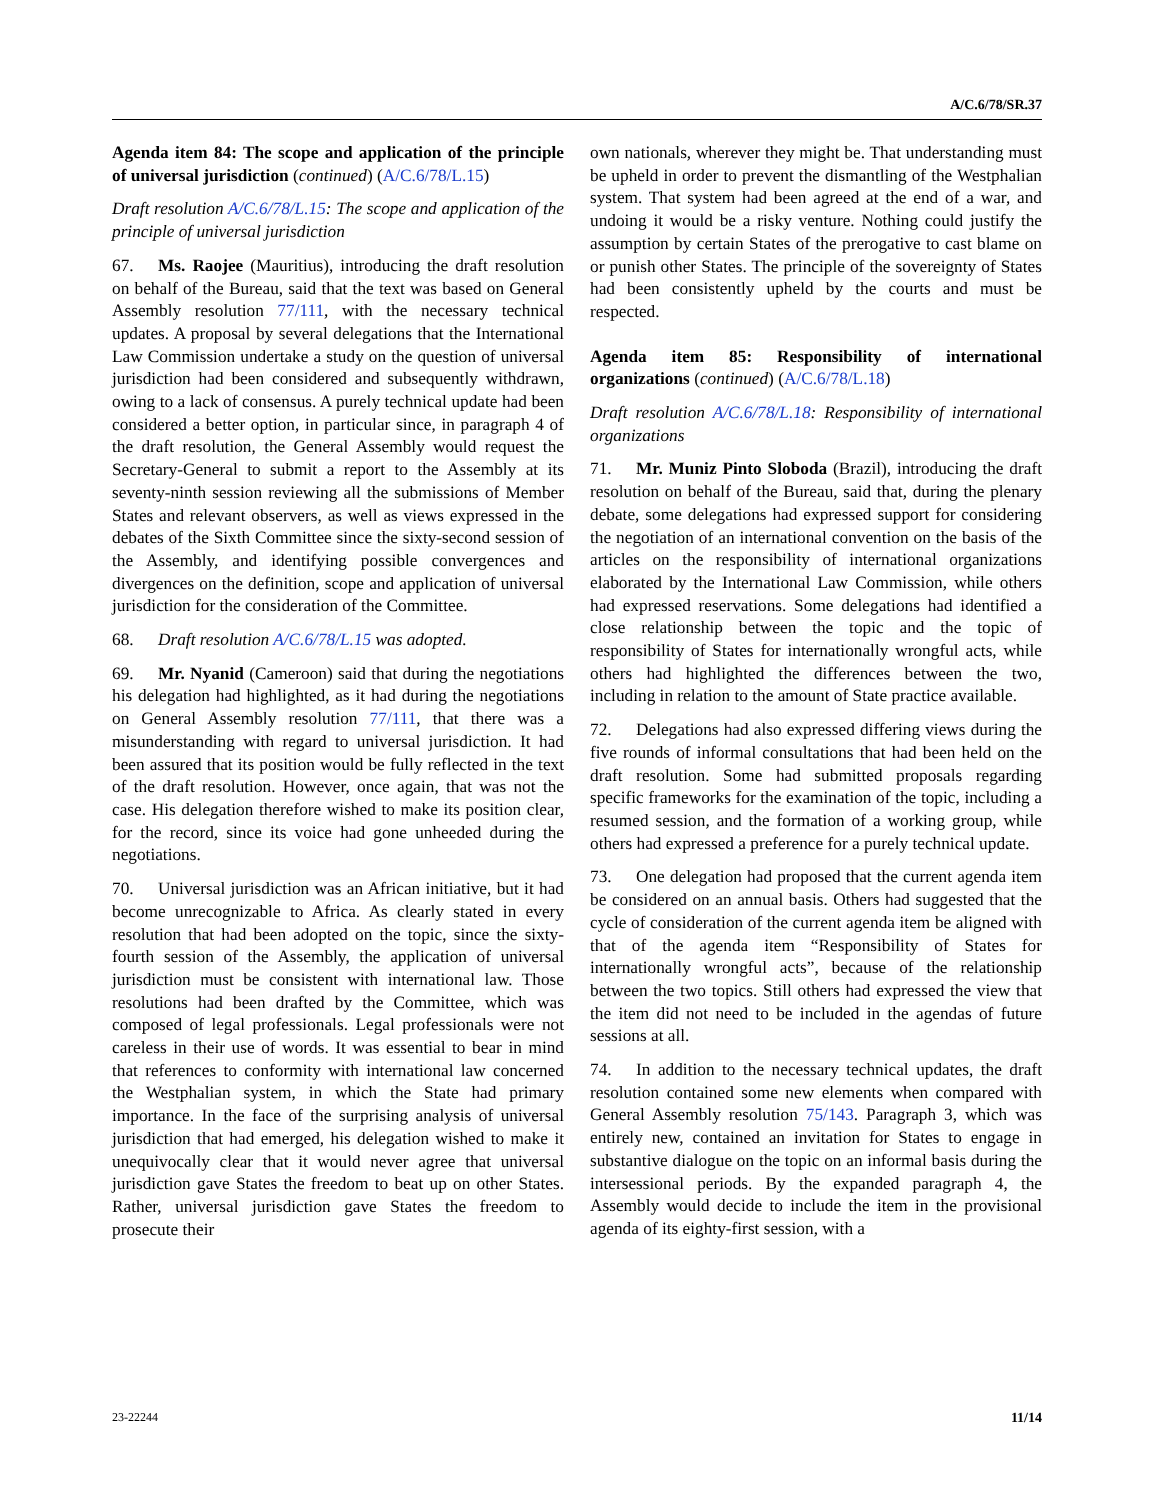A/C.6/78/SR.37
Agenda item 84: The scope and application of the principle of universal jurisdiction (continued) (A/C.6/78/L.15)
Draft resolution A/C.6/78/L.15: The scope and application of the principle of universal jurisdiction
67. Ms. Raojee (Mauritius), introducing the draft resolution on behalf of the Bureau, said that the text was based on General Assembly resolution 77/111, with the necessary technical updates. A proposal by several delegations that the International Law Commission undertake a study on the question of universal jurisdiction had been considered and subsequently withdrawn, owing to a lack of consensus. A purely technical update had been considered a better option, in particular since, in paragraph 4 of the draft resolution, the General Assembly would request the Secretary-General to submit a report to the Assembly at its seventy-ninth session reviewing all the submissions of Member States and relevant observers, as well as views expressed in the debates of the Sixth Committee since the sixty-second session of the Assembly, and identifying possible convergences and divergences on the definition, scope and application of universal jurisdiction for the consideration of the Committee.
68. Draft resolution A/C.6/78/L.15 was adopted.
69. Mr. Nyanid (Cameroon) said that during the negotiations his delegation had highlighted, as it had during the negotiations on General Assembly resolution 77/111, that there was a misunderstanding with regard to universal jurisdiction. It had been assured that its position would be fully reflected in the text of the draft resolution. However, once again, that was not the case. His delegation therefore wished to make its position clear, for the record, since its voice had gone unheeded during the negotiations.
70. Universal jurisdiction was an African initiative, but it had become unrecognizable to Africa. As clearly stated in every resolution that had been adopted on the topic, since the sixty-fourth session of the Assembly, the application of universal jurisdiction must be consistent with international law. Those resolutions had been drafted by the Committee, which was composed of legal professionals. Legal professionals were not careless in their use of words. It was essential to bear in mind that references to conformity with international law concerned the Westphalian system, in which the State had primary importance. In the face of the surprising analysis of universal jurisdiction that had emerged, his delegation wished to make it unequivocally clear that it would never agree that universal jurisdiction gave States the freedom to beat up on other States. Rather, universal jurisdiction gave States the freedom to prosecute their
own nationals, wherever they might be. That understanding must be upheld in order to prevent the dismantling of the Westphalian system. That system had been agreed at the end of a war, and undoing it would be a risky venture. Nothing could justify the assumption by certain States of the prerogative to cast blame on or punish other States. The principle of the sovereignty of States had been consistently upheld by the courts and must be respected.
Agenda item 85: Responsibility of international organizations (continued) (A/C.6/78/L.18)
Draft resolution A/C.6/78/L.18: Responsibility of international organizations
71. Mr. Muniz Pinto Sloboda (Brazil), introducing the draft resolution on behalf of the Bureau, said that, during the plenary debate, some delegations had expressed support for considering the negotiation of an international convention on the basis of the articles on the responsibility of international organizations elaborated by the International Law Commission, while others had expressed reservations. Some delegations had identified a close relationship between the topic and the topic of responsibility of States for internationally wrongful acts, while others had highlighted the differences between the two, including in relation to the amount of State practice available.
72. Delegations had also expressed differing views during the five rounds of informal consultations that had been held on the draft resolution. Some had submitted proposals regarding specific frameworks for the examination of the topic, including a resumed session, and the formation of a working group, while others had expressed a preference for a purely technical update.
73. One delegation had proposed that the current agenda item be considered on an annual basis. Others had suggested that the cycle of consideration of the current agenda item be aligned with that of the agenda item “Responsibility of States for internationally wrongful acts”, because of the relationship between the two topics. Still others had expressed the view that the item did not need to be included in the agendas of future sessions at all.
74. In addition to the necessary technical updates, the draft resolution contained some new elements when compared with General Assembly resolution 75/143. Paragraph 3, which was entirely new, contained an invitation for States to engage in substantive dialogue on the topic on an informal basis during the intersessional periods. By the expanded paragraph 4, the Assembly would decide to include the item in the provisional agenda of its eighty-first session, with a
23-22244 11/14